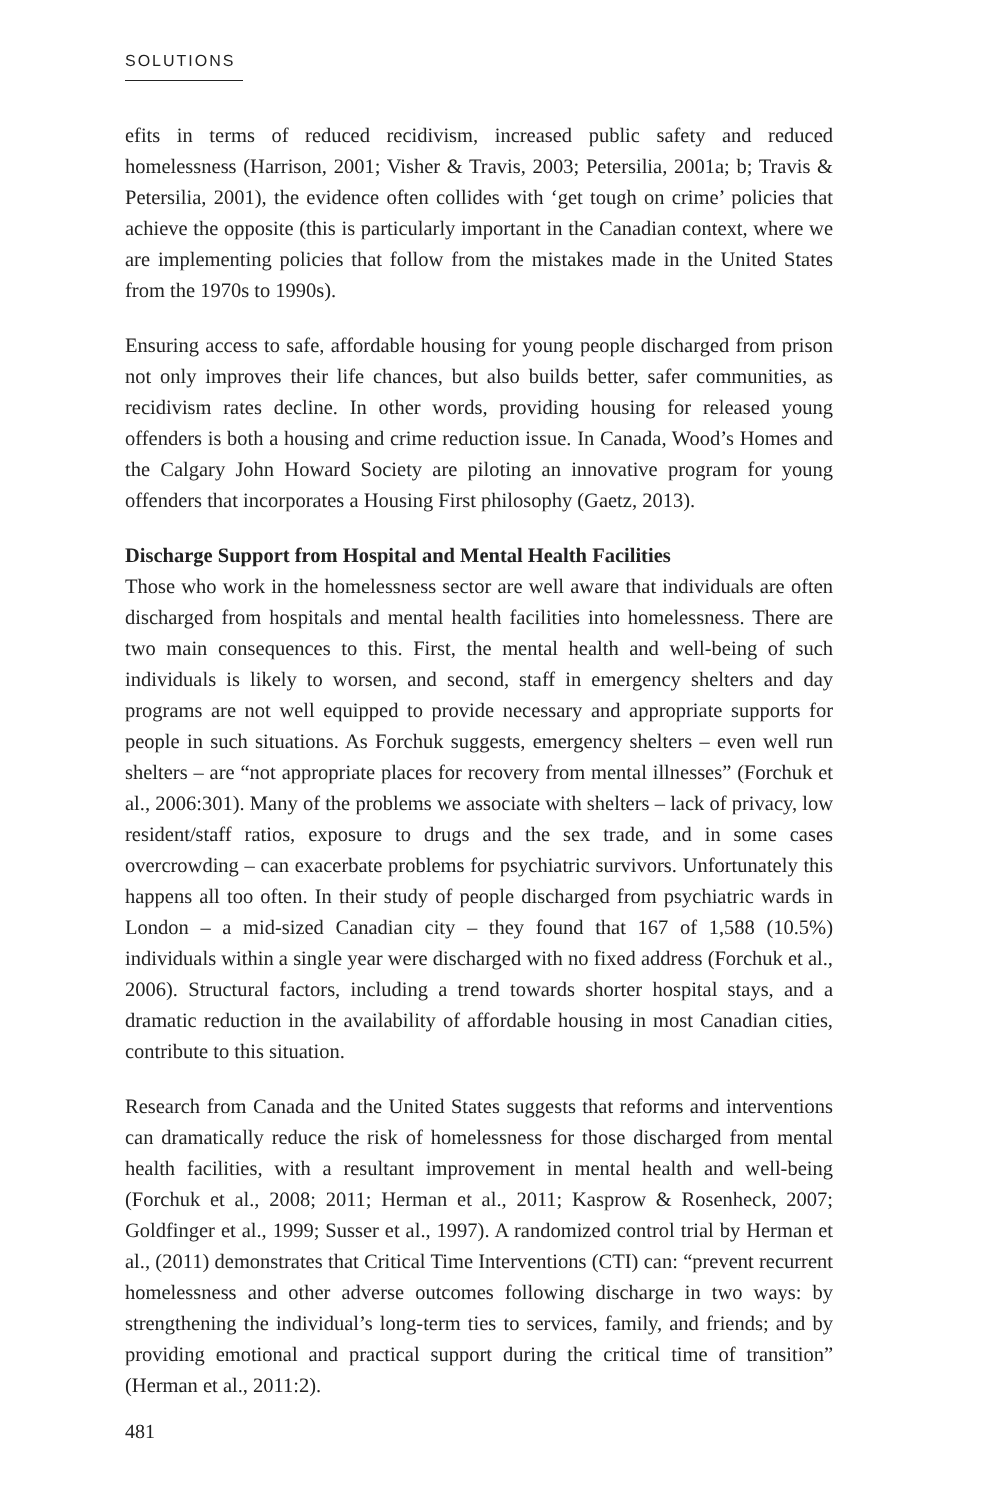SOLUTIONS
efits in terms of reduced recidivism, increased public safety and reduced homelessness (Harrison, 2001; Visher & Travis, 2003; Petersilia, 2001a; b; Travis & Petersilia, 2001), the evidence often collides with ‘get tough on crime’ policies that achieve the opposite (this is particularly important in the Canadian context, where we are implementing policies that follow from the mistakes made in the United States from the 1970s to 1990s).
Ensuring access to safe, affordable housing for young people discharged from prison not only improves their life chances, but also builds better, safer communities, as recidivism rates decline. In other words, providing housing for released young offenders is both a housing and crime reduction issue. In Canada, Wood’s Homes and the Calgary John Howard Society are piloting an innovative program for young offenders that incorporates a Housing First philosophy (Gaetz, 2013).
Discharge Support from Hospital and Mental Health Facilities
Those who work in the homelessness sector are well aware that individuals are often discharged from hospitals and mental health facilities into homelessness. There are two main consequences to this. First, the mental health and well-being of such individuals is likely to worsen, and second, staff in emergency shelters and day programs are not well equipped to provide necessary and appropriate supports for people in such situations. As Forchuk suggests, emergency shelters – even well run shelters – are “not appropriate places for recovery from mental illnesses” (Forchuk et al., 2006:301). Many of the problems we associate with shelters – lack of privacy, low resident/staff ratios, exposure to drugs and the sex trade, and in some cases overcrowding – can exacerbate problems for psychiatric survivors. Unfortunately this happens all too often. In their study of people discharged from psychiatric wards in London – a mid-sized Canadian city – they found that 167 of 1,588 (10.5%) individuals within a single year were discharged with no fixed address (Forchuk et al., 2006). Structural factors, including a trend towards shorter hospital stays, and a dramatic reduction in the availability of affordable housing in most Canadian cities, contribute to this situation.
Research from Canada and the United States suggests that reforms and interventions can dramatically reduce the risk of homelessness for those discharged from mental health facilities, with a resultant improvement in mental health and well-being (Forchuk et al., 2008; 2011; Herman et al., 2011; Kasprow & Rosenheck, 2007; Goldfinger et al., 1999; Susser et al., 1997). A randomized control trial by Herman et al., (2011) demonstrates that Critical Time Interventions (CTI) can: “prevent recurrent homelessness and other adverse outcomes following discharge in two ways: by strengthening the individual’s long-term ties to services, family, and friends; and by providing emotional and practical support during the critical time of transition” (Herman et al., 2011:2).
481